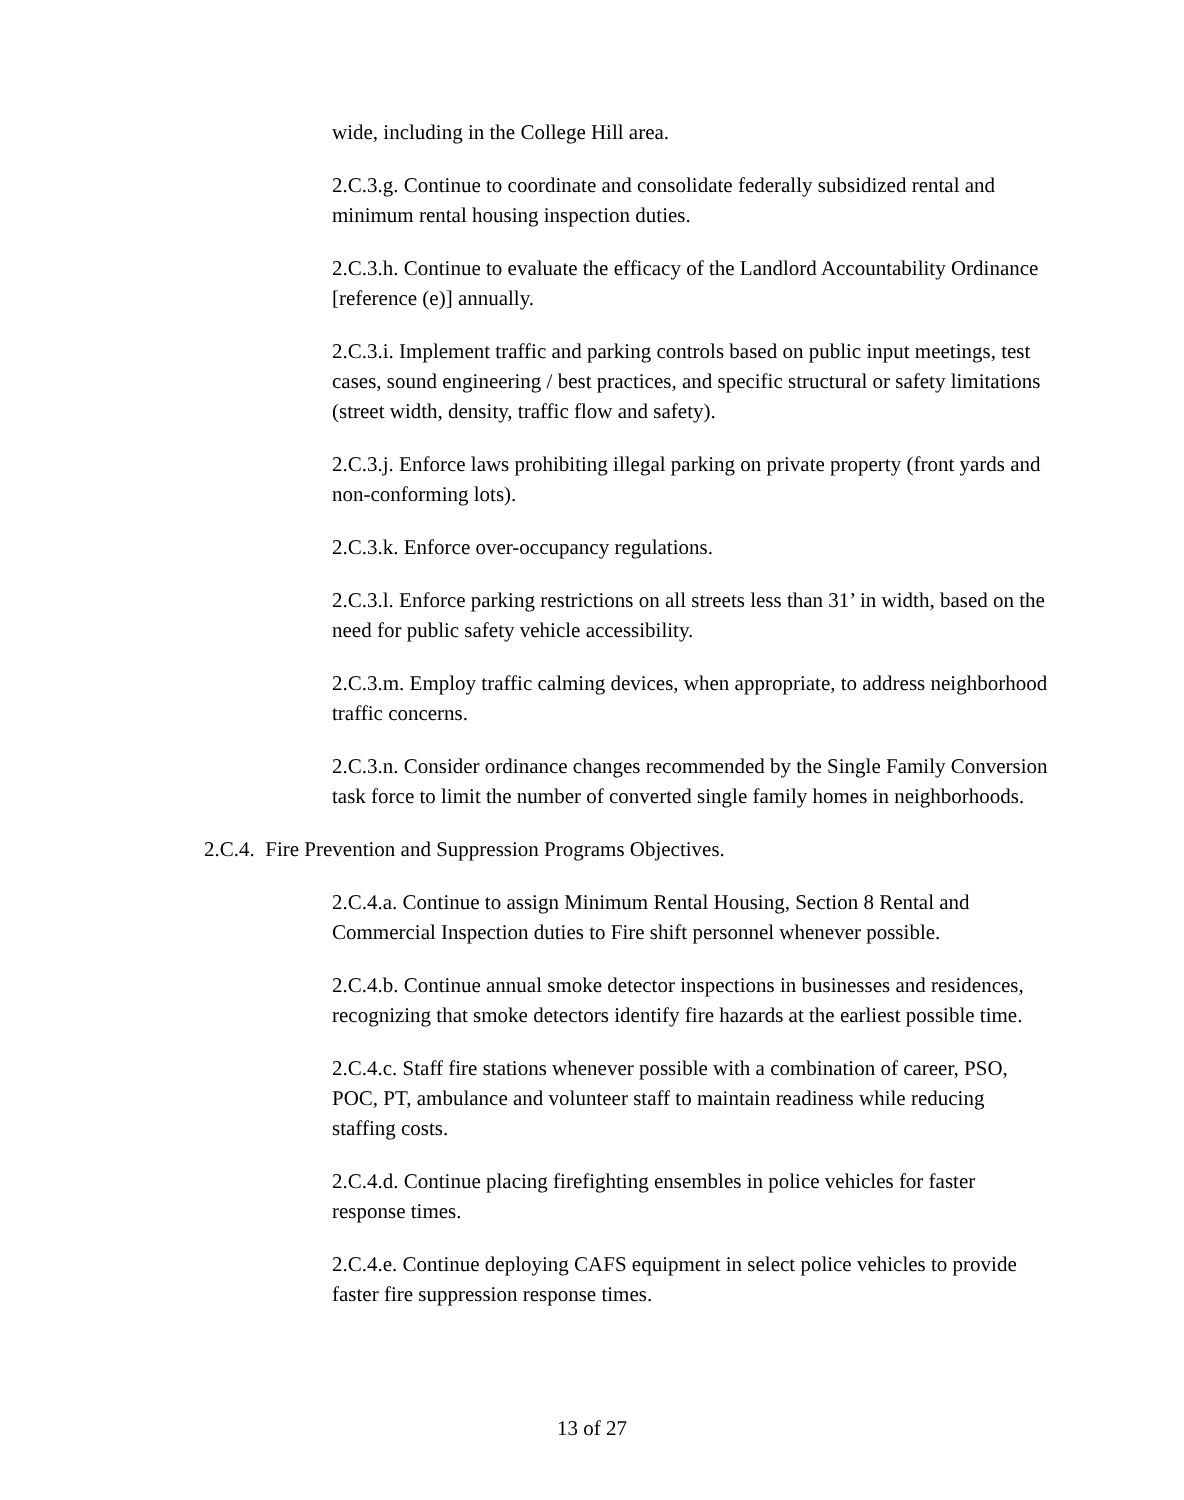wide, including in the College Hill area.
2.C.3.g. Continue to coordinate and consolidate federally subsidized rental and minimum rental housing inspection duties.
2.C.3.h. Continue to evaluate the efficacy of the Landlord Accountability Ordinance [reference (e)] annually.
2.C.3.i. Implement traffic and parking controls based on public input meetings, test cases, sound engineering / best practices, and specific structural or safety limitations (street width, density, traffic flow and safety).
2.C.3.j. Enforce laws prohibiting illegal parking on private property (front yards and non-conforming lots).
2.C.3.k. Enforce over-occupancy regulations.
2.C.3.l. Enforce parking restrictions on all streets less than 31’ in width, based on the need for public safety vehicle accessibility.
2.C.3.m. Employ traffic calming devices, when appropriate, to address neighborhood traffic concerns.
2.C.3.n. Consider ordinance changes recommended by the Single Family Conversion task force to limit the number of converted single family homes in neighborhoods.
2.C.4. Fire Prevention and Suppression Programs Objectives.
2.C.4.a. Continue to assign Minimum Rental Housing, Section 8 Rental and Commercial Inspection duties to Fire shift personnel whenever possible.
2.C.4.b. Continue annual smoke detector inspections in businesses and residences, recognizing that smoke detectors identify fire hazards at the earliest possible time.
2.C.4.c. Staff fire stations whenever possible with a combination of career, PSO, POC, PT, ambulance and volunteer staff to maintain readiness while reducing staffing costs.
2.C.4.d. Continue placing firefighting ensembles in police vehicles for faster response times.
2.C.4.e. Continue deploying CAFS equipment in select police vehicles to provide faster fire suppression response times.
13 of 27